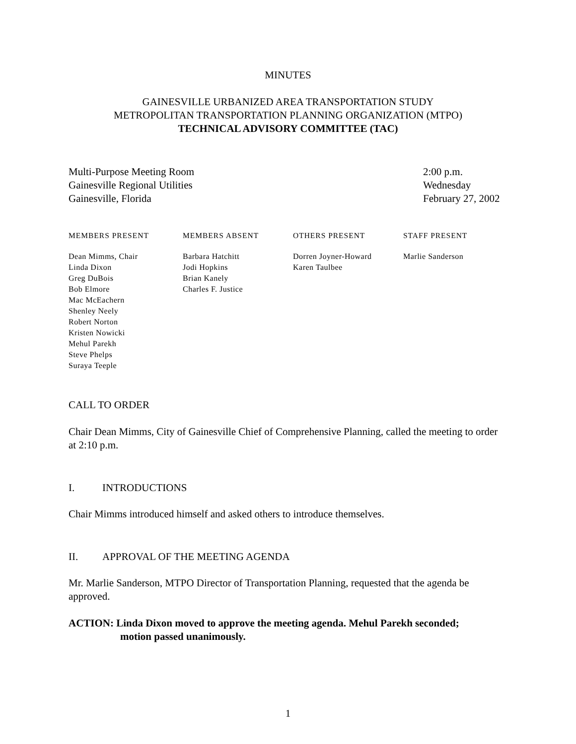MINUTES
GAINESVILLE URBANIZED AREA TRANSPORTATION STUDY
METROPOLITAN TRANSPORTATION PLANNING ORGANIZATION (MTPO)
TECHNICAL ADVISORY COMMITTEE (TAC)
Multi-Purpose Meeting Room
Gainesville Regional Utilities
Gainesville, Florida
2:00 p.m.
Wednesday
February 27, 2002
| MEMBERS PRESENT | MEMBERS ABSENT | OTHERS PRESENT | STAFF PRESENT |
| --- | --- | --- | --- |
| Dean Mimms, Chair Linda Dixon Greg DuBois Bob Elmore Mac McEachern Shenley Neely Robert Norton Kristen Nowicki Mehul Parekh Steve Phelps Suraya Teeple | Barbara Hatchitt Jodi Hopkins Brian Kanely Charles F. Justice | Dorren Joyner-Howard Karen Taulbee | Marlie Sanderson |
CALL TO ORDER
Chair Dean Mimms, City of Gainesville Chief of Comprehensive Planning, called the meeting to order at 2:10 p.m.
I. INTRODUCTIONS
Chair Mimms introduced himself and asked others to introduce themselves.
II. APPROVAL OF THE MEETING AGENDA
Mr. Marlie Sanderson, MTPO Director of Transportation Planning, requested that the agenda be approved.
ACTION: Linda Dixon moved to approve the meeting agenda. Mehul Parekh seconded;
motion passed unanimously.
1